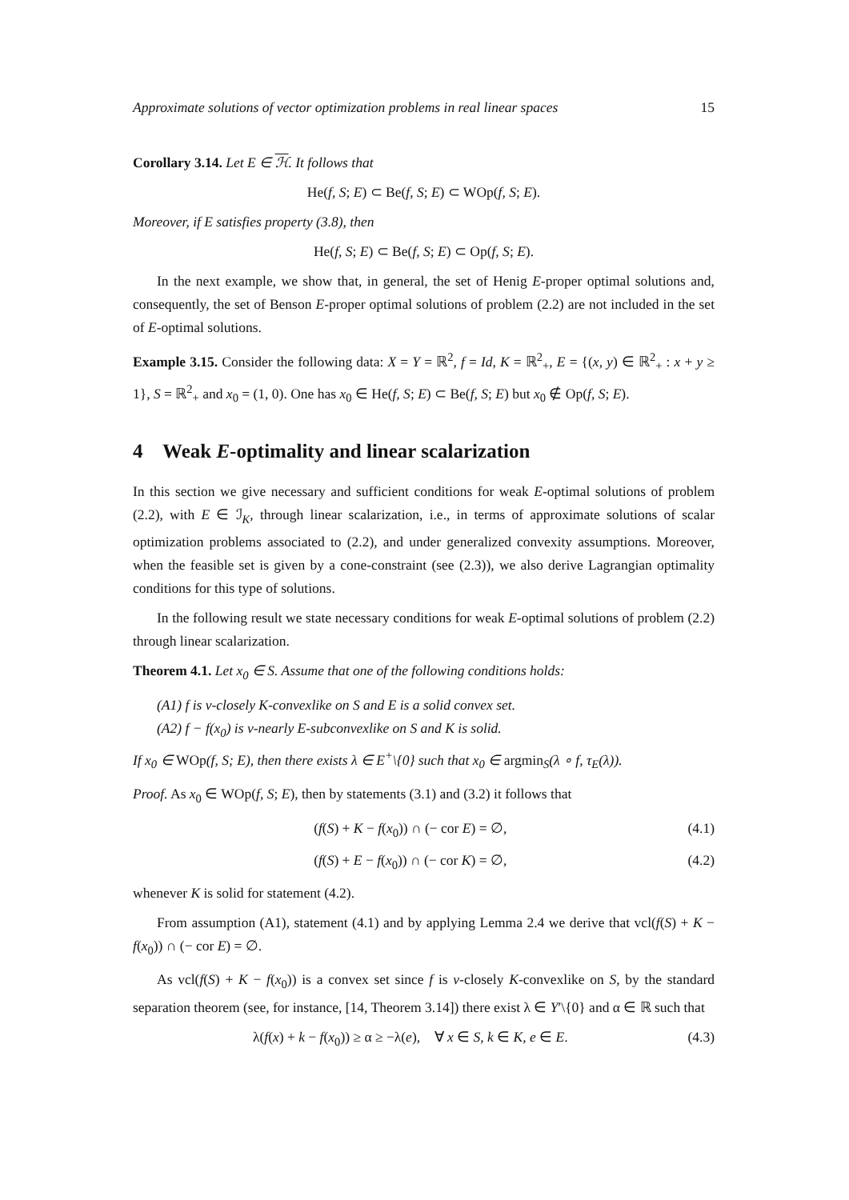Approximate solutions of vector optimization problems in real linear spaces 15
Corollary 3.14. Let E ∈ ℋ. It follows that
He(f, S; E) ⊂ Be(f, S; E) ⊂ WOp(f, S; E).
Moreover, if E satisfies property (3.8), then
He(f, S; E) ⊂ Be(f, S; E) ⊂ Op(f, S; E).
In the next example, we show that, in general, the set of Henig E-proper optimal solutions and, consequently, the set of Benson E-proper optimal solutions of problem (2.2) are not included in the set of E-optimal solutions.
Example 3.15. Consider the following data: X = Y = ℝ<sup>2</sup>, f = Id, K = ℝ<sup>2</sup><sub>+</sub>, E = {(x, y) ∈ ℝ<sup>2</sup><sub>+</sub> : x + y ≥ 1}, S = ℝ<sup>2</sup><sub>+</sub> and x<sub>0</sub> = (1, 0). One has x<sub>0</sub> ∈ He(f, S; E) ⊂ Be(f, S; E) but x<sub>0</sub> ∉ Op(f, S; E).
4 Weak E-optimality and linear scalarization
In this section we give necessary and sufficient conditions for weak E-optimal solutions of problem (2.2), with E ∈ ℐ<sub>K</sub>, through linear scalarization, i.e., in terms of approximate solutions of scalar optimization problems associated to (2.2), and under generalized convexity assumptions. Moreover, when the feasible set is given by a cone-constraint (see (2.3)), we also derive Lagrangian optimality conditions for this type of solutions.
In the following result we state necessary conditions for weak E-optimal solutions of problem (2.2) through linear scalarization.
Theorem 4.1. Let x<sub>0</sub> ∈ S. Assume that one of the following conditions holds:
(A1) f is v-closely K-convexlike on S and E is a solid convex set.
(A2) f − f(x<sub>0</sub>) is v-nearly E-subconvexlike on S and K is solid.
If x<sub>0</sub> ∈ WOp(f, S; E), then there exists λ ∈ E<sup>+</sup>\{0} such that x<sub>0</sub> ∈ argmin<sub>S</sub>(λ ∘ f, τ<sub>E</sub>(λ)).
Proof. As x<sub>0</sub> ∈ WOp(f, S; E), then by statements (3.1) and (3.2) it follows that
(f(S) + K − f(x<sub>0</sub>)) ∩ (− cor E) = ∅, (4.1)
(f(S) + E − f(x<sub>0</sub>)) ∩ (− cor K) = ∅, (4.2)
whenever K is solid for statement (4.2).
From assumption (A1), statement (4.1) and by applying Lemma 2.4 we derive that vcl(f(S) + K − f(x<sub>0</sub>)) ∩ (− cor E) = ∅.
As vcl(f(S) + K − f(x<sub>0</sub>)) is a convex set since f is v-closely K-convexlike on S, by the standard separation theorem (see, for instance, [14, Theorem 3.14]) there exist λ ∈ Y′\{0} and α ∈ ℝ such that
λ(f(x) + k − f(x<sub>0</sub>)) ≥ α ≥ −λ(e), ∀ x ∈ S, k ∈ K, e ∈ E. (4.3)